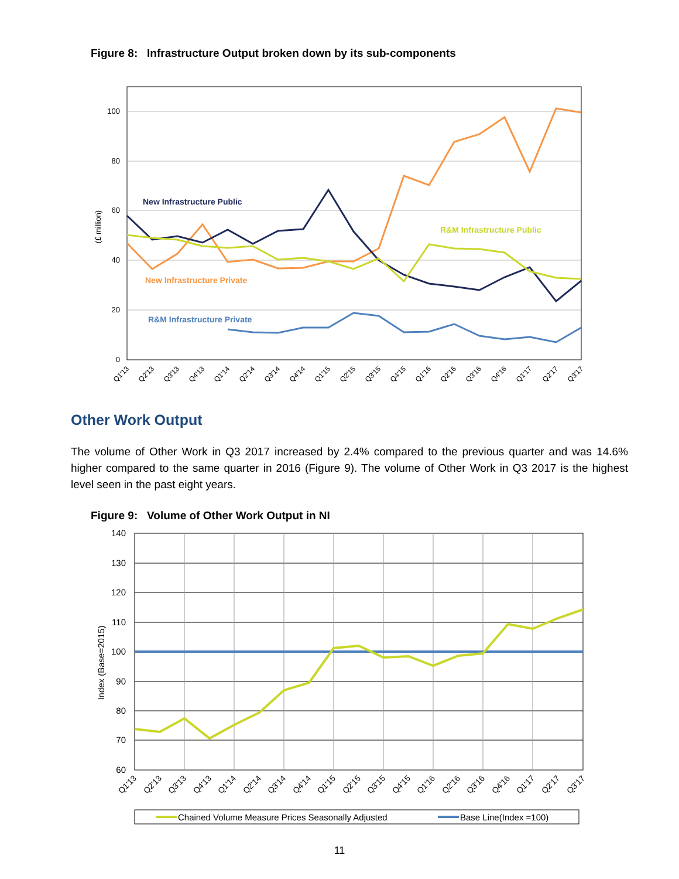Figure 8: Infrastructure Output broken down by its sub-components
100
80
60
40
20
0
(£ million)
New Infrastructure Public
R&M Infrastructure Public
New Infrastructure Private
R&M Infrastructure Private
Q1'13
Q2'13
Q3'13
Q4'13
Q1'14
Q2'14
Q3'14
Q4'14
Q1'15
Q2'15
Q3'15
Q4'15
Q1'16
Q2'16
Q3'16
Q4'16
Q1'17
Q2'17
Q3'17
Other Work Output
The volume of Other Work in Q3 2017 increased by 2.4% compared to the previous quarter and was 14.6% higher compared to the same quarter in 2016 (Figure 9). The volume of Other Work in Q3 2017 is the highest level seen in the past eight years.
Figure 9: Volume of Other Work Output in NI
140
130
120
110
100
90
80
70
60
Index (Base=2015)
Q1'13
Q2'13
Q3'13
Q4'13
Q1'14
Q2'14
Q3'14
Q4'14
Q1'15
Q2'15
Q3'15
Q4'15
Q1'16
Q2'16
Q3'16
Q4'16
Q1'17
Q2'17
Q3'17
Chained Volume Measure Prices Seasonally Adjusted
Base Line(Index =100)
11